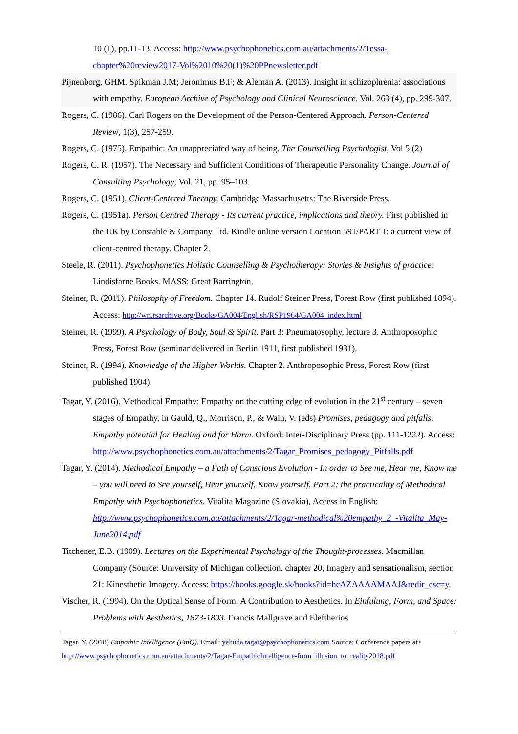10 (1), pp.11-13. Access: http://www.psychophonetics.com.au/attachments/2/Tessa-chapter%20review2017-Vol%2010%20(1)%20PPnewsletter.pdf
Pijnenborg, GHM. Spikman J.M; Jeronimus B.F; & Aleman A. (2013). Insight in schizophrenia: associations with empathy. European Archive of Psychology and Clinical Neuroscience. Vol. 263 (4), pp. 299-307.
Rogers, C. (1986). Carl Rogers on the Development of the Person-Centered Approach. Person-Centered Review, 1(3), 257-259.
Rogers, C. (1975). Empathic: An unappreciated way of being. The Counselling Psychologist, Vol 5 (2)
Rogers, C. R. (1957). The Necessary and Sufficient Conditions of Therapeutic Personality Change. Journal of Consulting Psychology, Vol. 21, pp. 95–103.
Rogers, C. (1951). Client-Centered Therapy. Cambridge Massachusetts: The Riverside Press.
Rogers, C. (1951a). Person Centred Therapy - Its current practice, implications and theory. First published in the UK by Constable & Company Ltd. Kindle online version Location 591/PART 1: a current view of client-centred therapy. Chapter 2.
Steele, R. (2011). Psychophonetics Holistic Counselling & Psychotherapy: Stories & Insights of practice. Lindisfarne Books. MASS: Great Barrington.
Steiner, R. (2011). Philosophy of Freedom. Chapter 14. Rudolf Steiner Press, Forest Row (first published 1894). Access: http://wn.rsarchive.org/Books/GA004/English/RSP1964/GA004_index.html
Steiner, R. (1999). A Psychology of Body, Soul & Spirit. Part 3: Pneumatosophy, lecture 3. Anthroposophic Press, Forest Row (seminar delivered in Berlin 1911, first published 1931).
Steiner, R. (1994). Knowledge of the Higher Worlds. Chapter 2. Anthroposophic Press, Forest Row (first published 1904).
Tagar, Y. (2016). Methodical Empathy: Empathy on the cutting edge of evolution in the 21<sup>st</sup> century – seven stages of Empathy, in Gauld, Q., Morrison, P., & Wain, V. (eds) Promises, pedagogy and pitfalls, Empathy potential for Healing and for Harm. Oxford: Inter-Disciplinary Press (pp. 111-1222). Access: http://www.psychophonetics.com.au/attachments/2/Tagar_Promises_pedagogy_Pitfalls.pdf
Tagar, Y. (2014). Methodical Empathy – a Path of Conscious Evolution - In order to See me, Hear me, Know me – you will need to See yourself, Hear yourself, Know yourself. Part 2: the practicality of Methodical Empathy with Psychophonetics. Vitalita Magazine (Slovakia), Access in English: http://www.psychophonetics.com.au/attachments/2/Tagar-methodical%20empathy_2_-Vitalita_May-June2014.pdf
Titchener, E.B. (1909). Lectures on the Experimental Psychology of the Thought-processes. Macmillan Company (Source: University of Michigan collection. chapter 20, Imagery and sensationalism, section 21: Kinesthetic Imagery. Access: https://books.google.sk/books?id=hcAZAAAAMAAJ&redir_esc=y.
Vischer, R. (1994). On the Optical Sense of Form: A Contribution to Aesthetics. In Einfulung, Form, and Space: Problems with Aesthetics, 1873-1893. Francis Mallgrave and Eleftherios
Tagar, Y. (2018) Empathic Intelligence (EmQ). Email: yehuda.tagar@psychophonetics.com Source: Conference papers at>
http://www.psychophonetics.com.au/attachments/2/Tagar-EmpathicIntelligence-from_illusion_to_reality2018.pdf